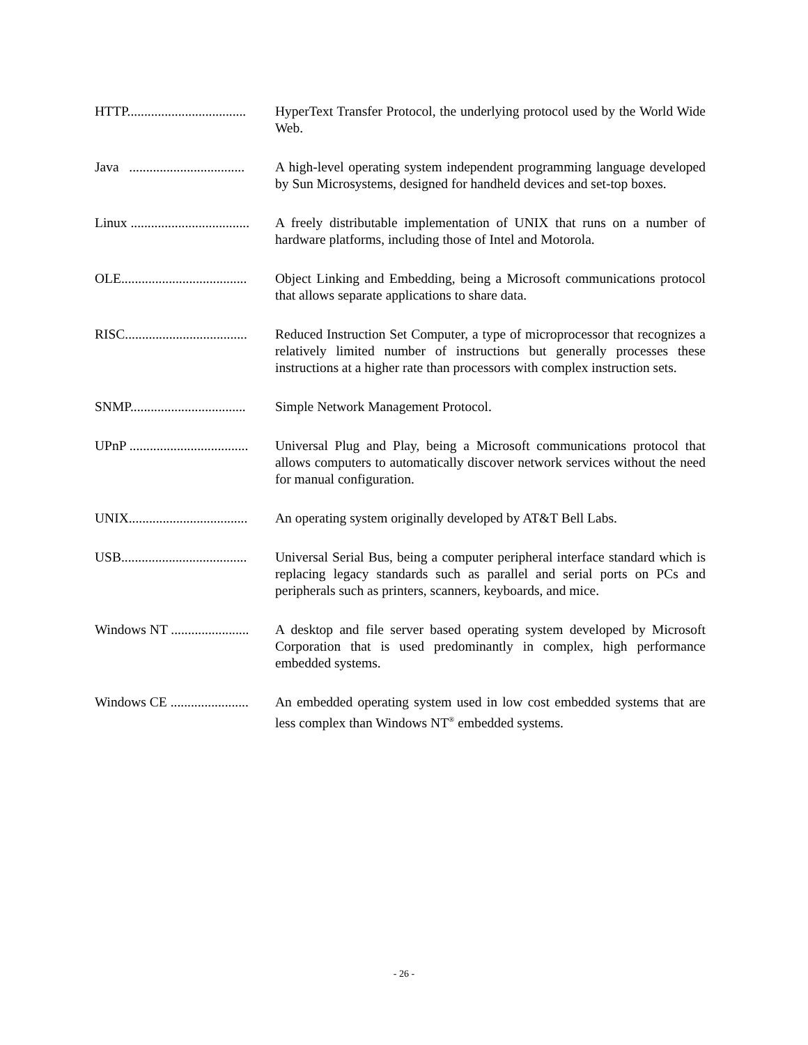HTTP................................... HyperText Transfer Protocol, the underlying protocol used by the World Wide Web.
Java .................................. A high-level operating system independent programming language developed by Sun Microsystems, designed for handheld devices and set-top boxes.
Linux ................................... A freely distributable implementation of UNIX that runs on a number of hardware platforms, including those of Intel and Motorola.
OLE..................................... Object Linking and Embedding, being a Microsoft communications protocol that allows separate applications to share data.
RISC.................................... Reduced Instruction Set Computer, a type of microprocessor that recognizes a relatively limited number of instructions but generally processes these instructions at a higher rate than processors with complex instruction sets.
SNMP.................................. Simple Network Management Protocol.
UPnP ................................... Universal Plug and Play, being a Microsoft communications protocol that allows computers to automatically discover network services without the need for manual configuration.
UNIX................................... An operating system originally developed by AT&T Bell Labs.
USB..................................... Universal Serial Bus, being a computer peripheral interface standard which is replacing legacy standards such as parallel and serial ports on PCs and peripherals such as printers, scanners, keyboards, and mice.
Windows NT ....................... A desktop and file server based operating system developed by Microsoft Corporation that is used predominantly in complex, high performance embedded systems.
Windows CE ....................... An embedded operating system used in low cost embedded systems that are less complex than Windows NT<sup>®</sup> embedded systems.
- 26 -